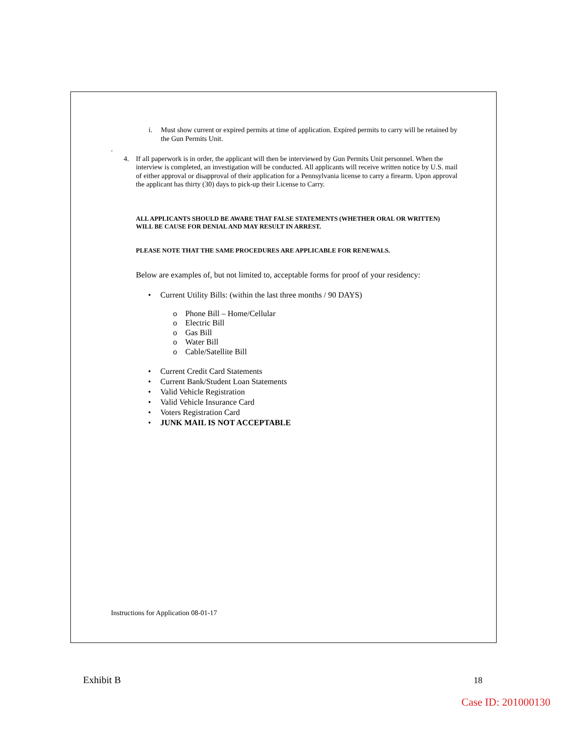i. Must show current or expired permits at time of application. Expired permits to carry will be retained by the Gun Permits Unit.
.
4. If all paperwork is in order, the applicant will then be interviewed by Gun Permits Unit personnel. When the interview is completed, an investigation will be conducted. All applicants will receive written notice by U.S. mail of either approval or disapproval of their application for a Pennsylvania license to carry a firearm. Upon approval the applicant has thirty (30) days to pick-up their License to Carry.
ALL APPLICANTS SHOULD BE AWARE THAT FALSE STATEMENTS (WHETHER ORAL OR WRITTEN) WILL BE CAUSE FOR DENIAL AND MAY RESULT IN ARREST.
PLEASE NOTE THAT THE SAME PROCEDURES ARE APPLICABLE FOR RENEWALS.
Below are examples of, but not limited to, acceptable forms for proof of your residency:
• Current Utility Bills: (within the last three months / 90 DAYS)
o Phone Bill – Home/Cellular
o Electric Bill
o Gas Bill
o Water Bill
o Cable/Satellite Bill
• Current Credit Card Statements
• Current Bank/Student Loan Statements
• Valid Vehicle Registration
• Valid Vehicle Insurance Card
• Voters Registration Card
• JUNK MAIL IS NOT ACCEPTABLE
Instructions for Application 08-01-17
Exhibit B 18
Case ID: 201000130